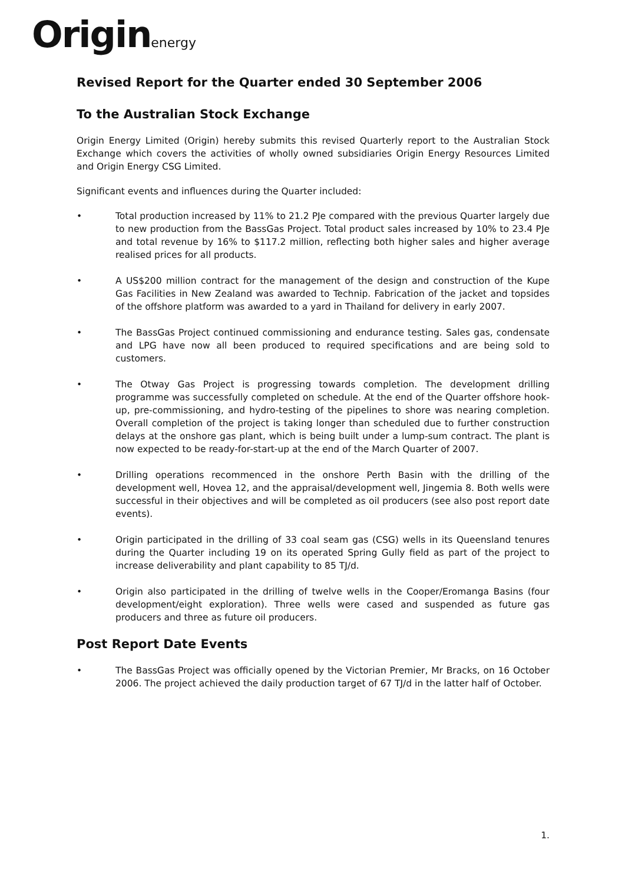Originenergy
Revised Report for the Quarter ended 30 September 2006
To the Australian Stock Exchange
Origin Energy Limited (Origin) hereby submits this revised Quarterly report to the Australian Stock Exchange which covers the activities of wholly owned subsidiaries Origin Energy Resources Limited and Origin Energy CSG Limited.
Significant events and influences during the Quarter included:
• Total production increased by 11% to 21.2 PJe compared with the previous Quarter largely due to new production from the BassGas Project. Total product sales increased by 10% to 23.4 PJe and total revenue by 16% to $117.2 million, reflecting both higher sales and higher average realised prices for all products.
• A US$200 million contract for the management of the design and construction of the Kupe Gas Facilities in New Zealand was awarded to Technip. Fabrication of the jacket and topsides of the offshore platform was awarded to a yard in Thailand for delivery in early 2007.
• The BassGas Project continued commissioning and endurance testing. Sales gas, condensate and LPG have now all been produced to required specifications and are being sold to customers.
• The Otway Gas Project is progressing towards completion. The development drilling programme was successfully completed on schedule. At the end of the Quarter offshore hook-up, pre-commissioning, and hydro-testing of the pipelines to shore was nearing completion. Overall completion of the project is taking longer than scheduled due to further construction delays at the onshore gas plant, which is being built under a lump-sum contract. The plant is now expected to be ready-for-start-up at the end of the March Quarter of 2007.
• Drilling operations recommenced in the onshore Perth Basin with the drilling of the development well, Hovea 12, and the appraisal/development well, Jingemia 8. Both wells were successful in their objectives and will be completed as oil producers (see also post report date events).
• Origin participated in the drilling of 33 coal seam gas (CSG) wells in its Queensland tenures during the Quarter including 19 on its operated Spring Gully field as part of the project to increase deliverability and plant capability to 85 TJ/d.
• Origin also participated in the drilling of twelve wells in the Cooper/Eromanga Basins (four development/eight exploration). Three wells were cased and suspended as future gas producers and three as future oil producers.
Post Report Date Events
• The BassGas Project was officially opened by the Victorian Premier, Mr Bracks, on 16 October 2006. The project achieved the daily production target of 67 TJ/d in the latter half of October.
1.